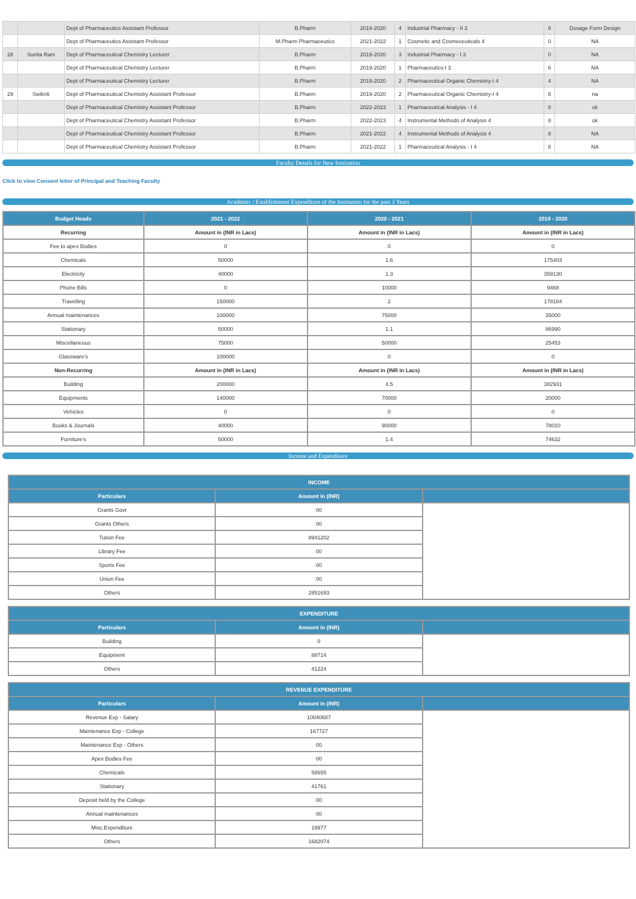| | | Dept of Pharmaceutics Assistant Professor | B.Pharm | 2019-2020 | 4 | Industrial Pharmacy - II 3 | 8 | Dosage Form Design |
| | | Dept of Pharmaceutics Assistant Professor | M.Pharm Pharmaceutics | 2021-2022 | 1 | Cosmetic and Cosmeceuticals 4 | 0 | NA |
| 28 | Sunita Rani | Dept of Pharmaceutical Chemistry Lecturer | B.Pharm | 2019-2020 | 3 | Industrial Pharmacy - I 3 | 0 | NA |
| | | Dept of Pharmaceutical Chemistry Lecturer | B.Pharm | 2019-2020 | 1 | Pharmaceutics-I 3 | 6 | NA |
| | | Dept of Pharmaceutical Chemistry Lecturer | B.Pharm | 2019-2020 | 2 | Pharmaceutical Organic Chemistry-I 4 | 4 | NA |
| 29 | Swikriti | Dept of Pharmaceutical Chemistry Assistant Professor | B.Pharm | 2019-2020 | 2 | Pharmaceutical Organic Chemistry-I 4 | 8 | na |
| | | Dept of Pharmaceutical Chemistry Assistant Professor | B.Pharm | 2022-2023 | 1 | Pharmaceutical Analysis - I 4 | 8 | ok |
| | | Dept of Pharmaceutical Chemistry Assistant Professor | B.Pharm | 2022-2023 | 4 | Instrumental Methods of Analysis 4 | 8 | ok |
| | | Dept of Pharmaceutical Chemistry Assistant Professor | B.Pharm | 2021-2022 | 4 | Instrumental Methods of Analysis 4 | 8 | NA |
| | | Dept of Pharmaceutical Chemistry Assistant Professor | B.Pharm | 2021-2022 | 1 | Pharmaceutical Analysis - I 4 | 8 | NA |
Faculty Details for New Institution
Click to view Consent letter of Principal and Teaching Faculty
Academic / Establishment Expenditure of the Institution for the past 3 Years
| Budget Heads | 2021 - 2022 | 2020 - 2021 | 2019 - 2020 |
| --- | --- | --- | --- |
| Recurring | Amount in (INR in Lacs) | Amount in (INR in Lacs) | Amount in (INR in Lacs) |
| Fee to apex Bodies | 0 | 0 | 0 |
| Chemicals | 50000 | 1.6 | 175403 |
| Electricity | 40000 | 1.3 | 359130 |
| Phone Bills | 0 | 10000 | 9468 |
| Travelling | 150000 | 2 | 178184 |
| Annual maintenances | 100000 | 75000 | 35000 |
| Stationary | 50000 | 1.1 | 86990 |
| Miscellaneous | 75000 | 50000 | 25453 |
| Glassware's | 100000 | 0 | 0 |
| Non-Recurring | Amount in (INR in Lacs) | Amount in (INR in Lacs) | Amount in (INR in Lacs) |
| Building | 200000 | 4.5 | 382931 |
| Equipments | 140000 | 70000 | 20000 |
| Vehicles | 0 | 0 | 0 |
| Books & Journals | 40000 | 90000 | 78010 |
| Furniture's | 50000 | 1.4 | 74632 |
Income and Expenditure
| INCOME | | |
| --- | --- | --- |
| Particulars | Amount in (INR) | |
| Grants Govt | 00 | |
| Grants Others | 00 | |
| Tution Fee | 8941202 | |
| Library Fee | 00 | |
| Sports Fee | 00 | |
| Union Fee | 00 | |
| Others | 2851693 | |
| EXPENDITURE | | |
| --- | --- | --- |
| Particulars | Amount in (INR) | |
| Building | 0 | |
| Equipment | 88714 | |
| Others | 41224 | |
| REVENUE EXPENDITURE | | |
| --- | --- | --- |
| Particulars | Amount in (INR) | |
| Revenue Exp - Salary | 10040687 | |
| Maintenance Exp - College | 167727 | |
| Maintenance Exp - Others | 00 | |
| Apex Bodies Fee | 00 | |
| Chemicals | 58655 | |
| Stationary | 41761 | |
| Deposit held by the College | 00 | |
| Annual maintenances | 00 | |
| Misc.Expenditure | 19977 | |
| Others | 1682074 | |